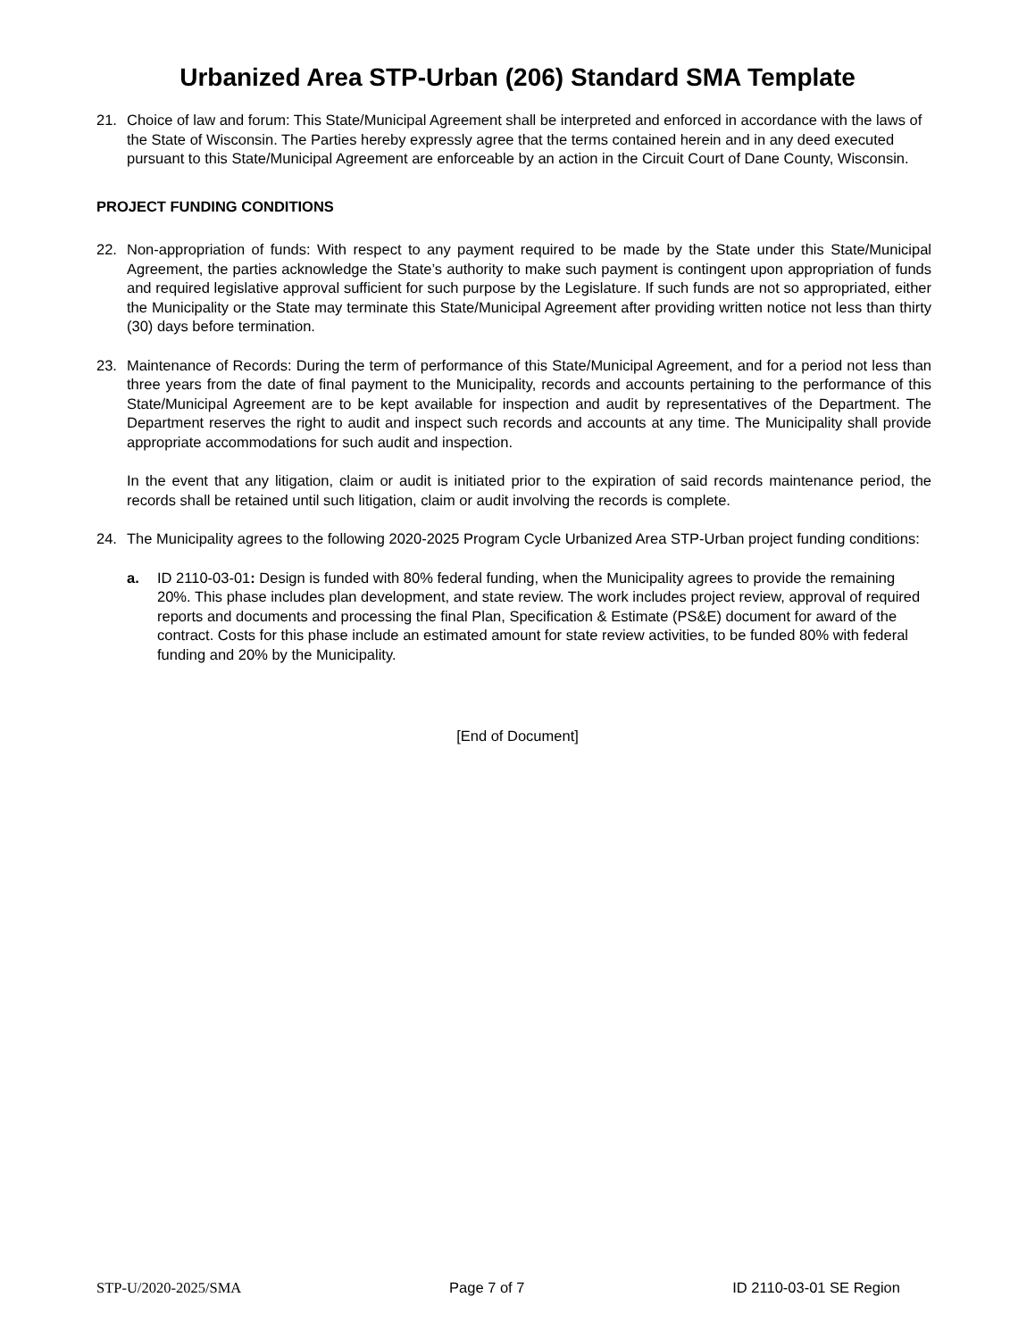Urbanized Area STP-Urban (206) Standard SMA Template
21. Choice of law and forum: This State/Municipal Agreement shall be interpreted and enforced in accordance with the laws of the State of Wisconsin. The Parties hereby expressly agree that the terms contained herein and in any deed executed pursuant to this State/Municipal Agreement are enforceable by an action in the Circuit Court of Dane County, Wisconsin.
PROJECT FUNDING CONDITIONS
22. Non-appropriation of funds: With respect to any payment required to be made by the State under this State/Municipal Agreement, the parties acknowledge the State’s authority to make such payment is contingent upon appropriation of funds and required legislative approval sufficient for such purpose by the Legislature. If such funds are not so appropriated, either the Municipality or the State may terminate this State/Municipal Agreement after providing written notice not less than thirty (30) days before termination.
23. Maintenance of Records: During the term of performance of this State/Municipal Agreement, and for a period not less than three years from the date of final payment to the Municipality, records and accounts pertaining to the performance of this State/Municipal Agreement are to be kept available for inspection and audit by representatives of the Department. The Department reserves the right to audit and inspect such records and accounts at any time. The Municipality shall provide appropriate accommodations for such audit and inspection.
In the event that any litigation, claim or audit is initiated prior to the expiration of said records maintenance period, the records shall be retained until such litigation, claim or audit involving the records is complete.
24. The Municipality agrees to the following 2020-2025 Program Cycle Urbanized Area STP-Urban project funding conditions:
a. ID 2110-03-01: Design is funded with 80% federal funding, when the Municipality agrees to provide the remaining 20%. This phase includes plan development, and state review. The work includes project review, approval of required reports and documents and processing the final Plan, Specification & Estimate (PS&E) document for award of the contract. Costs for this phase include an estimated amount for state review activities, to be funded 80% with federal funding and 20% by the Municipality.
[End of Document]
STP-U/2020-2025/SMA Page 7 of 7 ID 2110-03-01 SE Region